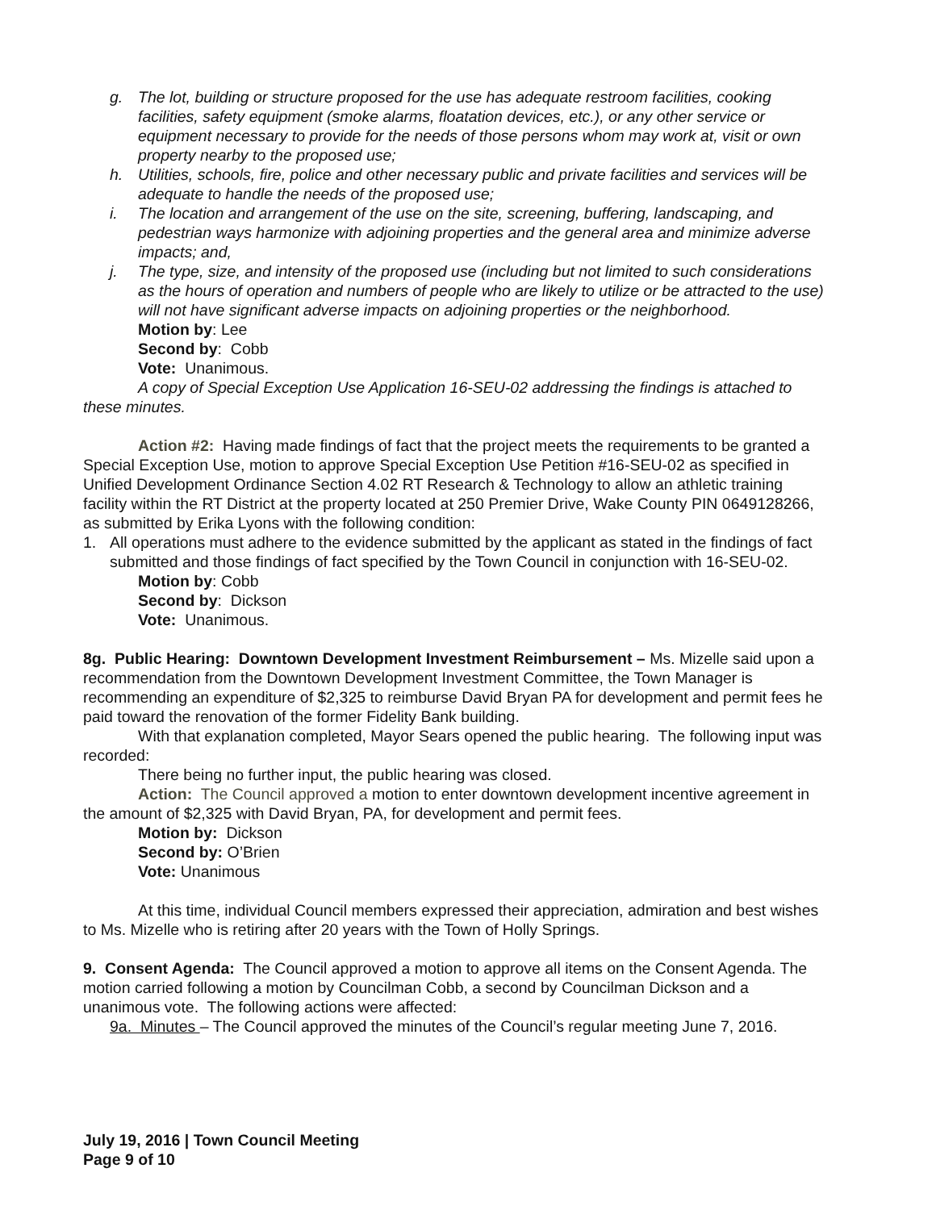g. The lot, building or structure proposed for the use has adequate restroom facilities, cooking facilities, safety equipment (smoke alarms, floatation devices, etc.), or any other service or equipment necessary to provide for the needs of those persons whom may work at, visit or own property nearby to the proposed use;
h. Utilities, schools, fire, police and other necessary public and private facilities and services will be adequate to handle the needs of the proposed use;
i. The location and arrangement of the use on the site, screening, buffering, landscaping, and pedestrian ways harmonize with adjoining properties and the general area and minimize adverse impacts; and,
j. The type, size, and intensity of the proposed use (including but not limited to such considerations as the hours of operation and numbers of people who are likely to utilize or be attracted to the use) will not have significant adverse impacts on adjoining properties or the neighborhood.
Motion by: Lee
Second by: Cobb
Vote: Unanimous.
A copy of Special Exception Use Application 16-SEU-02 addressing the findings is attached to these minutes.
Action #2: Having made findings of fact that the project meets the requirements to be granted a Special Exception Use, motion to approve Special Exception Use Petition #16-SEU-02 as specified in Unified Development Ordinance Section 4.02 RT Research & Technology to allow an athletic training facility within the RT District at the property located at 250 Premier Drive, Wake County PIN 0649128266, as submitted by Erika Lyons with the following condition:
1. All operations must adhere to the evidence submitted by the applicant as stated in the findings of fact submitted and those findings of fact specified by the Town Council in conjunction with 16-SEU-02.
Motion by: Cobb
Second by: Dickson
Vote: Unanimous.
8g. Public Hearing: Downtown Development Investment Reimbursement – Ms. Mizelle said upon a recommendation from the Downtown Development Investment Committee, the Town Manager is recommending an expenditure of $2,325 to reimburse David Bryan PA for development and permit fees he paid toward the renovation of the former Fidelity Bank building.
With that explanation completed, Mayor Sears opened the public hearing. The following input was recorded:
There being no further input, the public hearing was closed.
Action: The Council approved a motion to enter downtown development incentive agreement in the amount of $2,325 with David Bryan, PA, for development and permit fees.
Motion by: Dickson
Second by: O’Brien
Vote: Unanimous
At this time, individual Council members expressed their appreciation, admiration and best wishes to Ms. Mizelle who is retiring after 20 years with the Town of Holly Springs.
9. Consent Agenda: The Council approved a motion to approve all items on the Consent Agenda. The motion carried following a motion by Councilman Cobb, a second by Councilman Dickson and a unanimous vote. The following actions were affected:
9a. Minutes – The Council approved the minutes of the Council’s regular meeting June 7, 2016.
July 19, 2016 | Town Council Meeting
Page 9 of 10